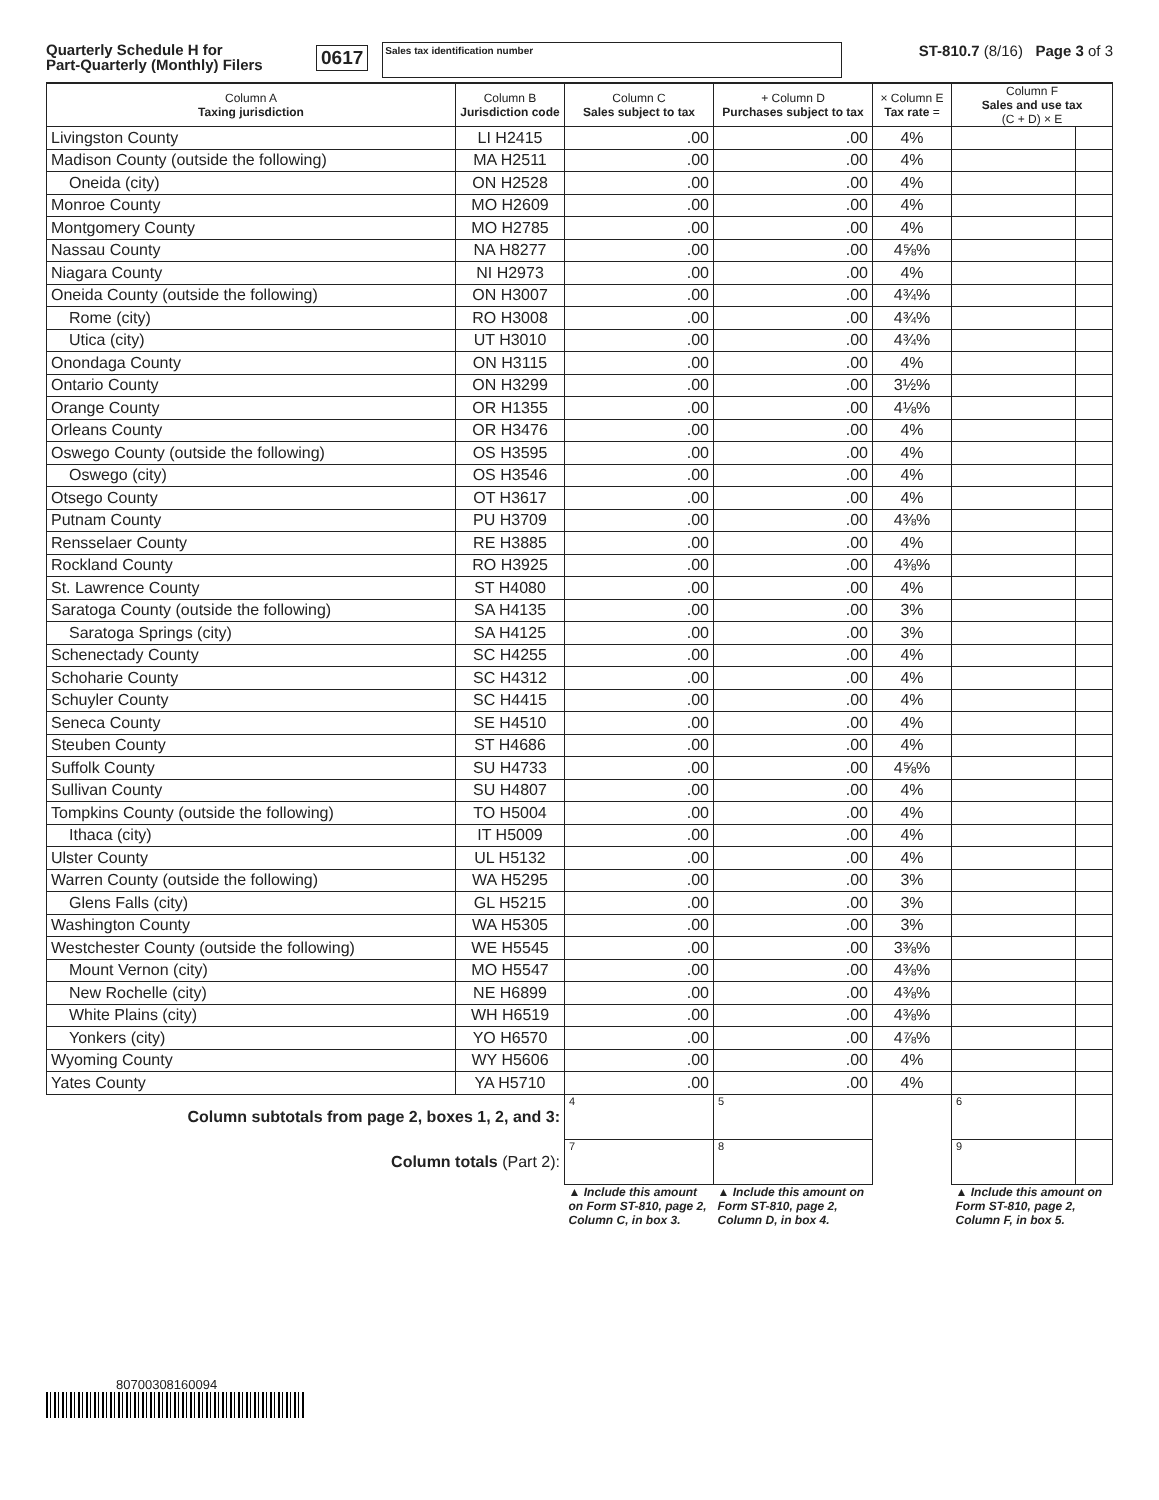Quarterly Schedule H for
Part-Quarterly (Monthly) Filers
0617
Sales tax identification number
ST-810.7 (8/16) Page 3 of 3
| Column A Taxing jurisdiction | Column B Jurisdiction code | Column C Sales subject to tax | + Column D Purchases subject to tax | × Column E Tax rate = | Column F Sales and use tax (C + D) × E | |
| --- | --- | --- | --- | --- | --- | --- |
| Livingston County | LI H2415 | .00 | .00 | 4% | | |
| Madison County (outside the following) | MA H2511 | .00 | .00 | 4% | | |
| Oneida (city) | ON H2528 | .00 | .00 | 4% | | |
| Monroe County | MO H2609 | .00 | .00 | 4% | | |
| Montgomery County | MO H2785 | .00 | .00 | 4% | | |
| Nassau County | NA H8277 | .00 | .00 | 4⅝% | | |
| Niagara County | NI H2973 | .00 | .00 | 4% | | |
| Oneida County (outside the following) | ON H3007 | .00 | .00 | 4¾% | | |
| Rome (city) | RO H3008 | .00 | .00 | 4¾% | | |
| Utica (city) | UT H3010 | .00 | .00 | 4¾% | | |
| Onondaga County | ON H3115 | .00 | .00 | 4% | | |
| Ontario County | ON H3299 | .00 | .00 | 3½% | | |
| Orange County | OR H1355 | .00 | .00 | 4⅛% | | |
| Orleans County | OR H3476 | .00 | .00 | 4% | | |
| Oswego County (outside the following) | OS H3595 | .00 | .00 | 4% | | |
| Oswego (city) | OS H3546 | .00 | .00 | 4% | | |
| Otsego County | OT H3617 | .00 | .00 | 4% | | |
| Putnam County | PU H3709 | .00 | .00 | 4⅜% | | |
| Rensselaer County | RE H3885 | .00 | .00 | 4% | | |
| Rockland County | RO H3925 | .00 | .00 | 4⅜% | | |
| St. Lawrence County | ST H4080 | .00 | .00 | 4% | | |
| Saratoga County (outside the following) | SA H4135 | .00 | .00 | 3% | | |
| Saratoga Springs (city) | SA H4125 | .00 | .00 | 3% | | |
| Schenectady County | SC H4255 | .00 | .00 | 4% | | |
| Schoharie County | SC H4312 | .00 | .00 | 4% | | |
| Schuyler County | SC H4415 | .00 | .00 | 4% | | |
| Seneca County | SE H4510 | .00 | .00 | 4% | | |
| Steuben County | ST H4686 | .00 | .00 | 4% | | |
| Suffolk County | SU H4733 | .00 | .00 | 4⅝% | | |
| Sullivan County | SU H4807 | .00 | .00 | 4% | | |
| Tompkins County (outside the following) | TO H5004 | .00 | .00 | 4% | | |
| Ithaca (city) | IT H5009 | .00 | .00 | 4% | | |
| Ulster County | UL H5132 | .00 | .00 | 4% | | |
| Warren County (outside the following) | WA H5295 | .00 | .00 | 3% | | |
| Glens Falls (city) | GL H5215 | .00 | .00 | 3% | | |
| Washington County | WA H5305 | .00 | .00 | 3% | | |
| Westchester County (outside the following) | WE H5545 | .00 | .00 | 3⅜% | | |
| Mount Vernon (city) | MO H5547 | .00 | .00 | 4⅜% | | |
| New Rochelle (city) | NE H6899 | .00 | .00 | 4⅜% | | |
| White Plains (city) | WH H6519 | .00 | .00 | 4⅜% | | |
| Yonkers (city) | YO H6570 | .00 | .00 | 4⅞% | | |
| Wyoming County | WY H5606 | .00 | .00 | 4% | | |
| Yates County | YA H5710 | .00 | .00 | 4% | | |
| Column subtotals from page 2, boxes 1, 2, and 3: | | 4 | 5 | | 6 | |
| Column totals (Part 2): | | 7 | 8 | | 9 | |
| | | ▲ Include this amount on Form ST-810, page 2, Column C, in box 3. | ▲ Include this amount on Form ST-810, page 2, Column D, in box 4. | | ▲ Include this amount on Form ST-810, page 2, Column F, in box 5. | |
80700308160094